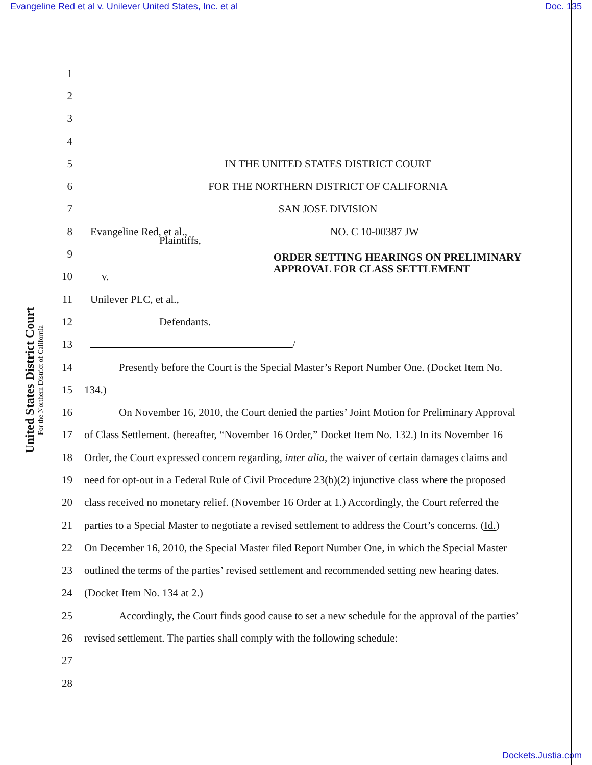Evangeline Red et al v. Unilever United States, Inc. et al Doc. 135
United States District Court
For the Northern District of California
1
2
3
4
5
IN THE UNITED STATES DISTRICT COURT
6
FOR THE NORTHERN DISTRICT OF CALIFORNIA
7 SAN JOSE DIVISION
8
Evangeline Red, et al., NO. C 10-00387 JW
9
Plaintiffs, ORDER SETTING HEARINGS ON PRELIMINARY APPROVAL FOR CLASS SETTLEMENT
10 v.
11 Unilever PLC, et al.,
12 Defendants.
13 /
14
Presently before the Court is the Special Master’s Report Number One. (Docket Item No.
15 134.)
16
On November 16, 2010, the Court denied the parties’ Joint Motion for Preliminary Approval
17
of Class Settlement. (hereafter, “November 16 Order,” Docket Item No. 132.) In its November 16
18
Order, the Court expressed concern regarding, inter alia, the waiver of certain damages claims and
19
need for opt-out in a Federal Rule of Civil Procedure 23(b)(2) injunctive class where the proposed
20
class received no monetary relief. (November 16 Order at 1.) Accordingly, the Court referred the
21
parties to a Special Master to negotiate a revised settlement to address the Court’s concerns. (Id.)
22
On December 16, 2010, the Special Master filed Report Number One, in which the Special Master
23
outlined the terms of the parties’ revised settlement and recommended setting new hearing dates.
24 (Docket Item No. 134 at 2.)
25
Accordingly, the Court finds good cause to set a new schedule for the approval of the parties’
26
revised settlement. The parties shall comply with the following schedule:
27
28
Dockets.Justia.com